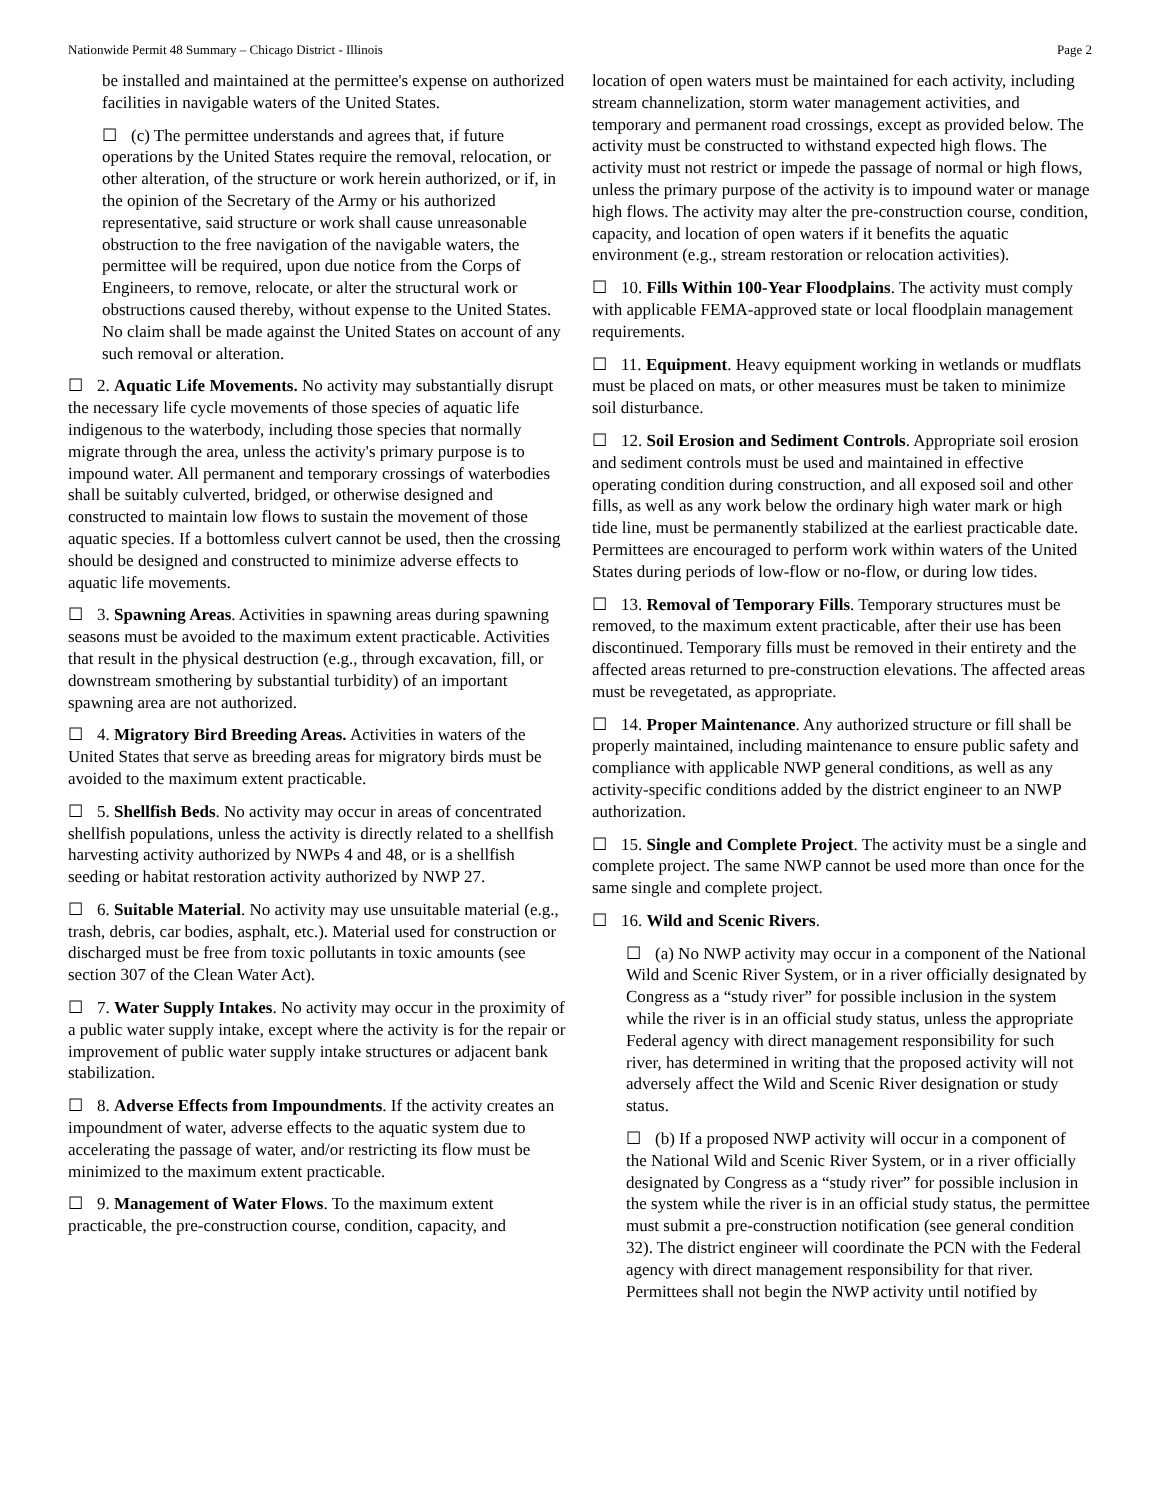Nationwide Permit 48 Summary – Chicago District - Illinois Page 2
be installed and maintained at the permittee's expense on authorized facilities in navigable waters of the United States.
☐ (c) The permittee understands and agrees that, if future operations by the United States require the removal, relocation, or other alteration, of the structure or work herein authorized, or if, in the opinion of the Secretary of the Army or his authorized representative, said structure or work shall cause unreasonable obstruction to the free navigation of the navigable waters, the permittee will be required, upon due notice from the Corps of Engineers, to remove, relocate, or alter the structural work or obstructions caused thereby, without expense to the United States. No claim shall be made against the United States on account of any such removal or alteration.
☐ 2. Aquatic Life Movements. No activity may substantially disrupt the necessary life cycle movements of those species of aquatic life indigenous to the waterbody, including those species that normally migrate through the area, unless the activity's primary purpose is to impound water. All permanent and temporary crossings of waterbodies shall be suitably culverted, bridged, or otherwise designed and constructed to maintain low flows to sustain the movement of those aquatic species. If a bottomless culvert cannot be used, then the crossing should be designed and constructed to minimize adverse effects to aquatic life movements.
☐ 3. Spawning Areas. Activities in spawning areas during spawning seasons must be avoided to the maximum extent practicable. Activities that result in the physical destruction (e.g., through excavation, fill, or downstream smothering by substantial turbidity) of an important spawning area are not authorized.
☐ 4. Migratory Bird Breeding Areas. Activities in waters of the United States that serve as breeding areas for migratory birds must be avoided to the maximum extent practicable.
☐ 5. Shellfish Beds. No activity may occur in areas of concentrated shellfish populations, unless the activity is directly related to a shellfish harvesting activity authorized by NWPs 4 and 48, or is a shellfish seeding or habitat restoration activity authorized by NWP 27.
☐ 6. Suitable Material. No activity may use unsuitable material (e.g., trash, debris, car bodies, asphalt, etc.). Material used for construction or discharged must be free from toxic pollutants in toxic amounts (see section 307 of the Clean Water Act).
☐ 7. Water Supply Intakes. No activity may occur in the proximity of a public water supply intake, except where the activity is for the repair or improvement of public water supply intake structures or adjacent bank stabilization.
☐ 8. Adverse Effects from Impoundments. If the activity creates an impoundment of water, adverse effects to the aquatic system due to accelerating the passage of water, and/or restricting its flow must be minimized to the maximum extent practicable.
☐ 9. Management of Water Flows. To the maximum extent practicable, the pre-construction course, condition, capacity, and
location of open waters must be maintained for each activity, including stream channelization, storm water management activities, and temporary and permanent road crossings, except as provided below. The activity must be constructed to withstand expected high flows. The activity must not restrict or impede the passage of normal or high flows, unless the primary purpose of the activity is to impound water or manage high flows. The activity may alter the pre-construction course, condition, capacity, and location of open waters if it benefits the aquatic environment (e.g., stream restoration or relocation activities).
☐ 10. Fills Within 100-Year Floodplains. The activity must comply with applicable FEMA-approved state or local floodplain management requirements.
☐ 11. Equipment. Heavy equipment working in wetlands or mudflats must be placed on mats, or other measures must be taken to minimize soil disturbance.
☐ 12. Soil Erosion and Sediment Controls. Appropriate soil erosion and sediment controls must be used and maintained in effective operating condition during construction, and all exposed soil and other fills, as well as any work below the ordinary high water mark or high tide line, must be permanently stabilized at the earliest practicable date. Permittees are encouraged to perform work within waters of the United States during periods of low-flow or no-flow, or during low tides.
☐ 13. Removal of Temporary Fills. Temporary structures must be removed, to the maximum extent practicable, after their use has been discontinued. Temporary fills must be removed in their entirety and the affected areas returned to pre-construction elevations. The affected areas must be revegetated, as appropriate.
☐ 14. Proper Maintenance. Any authorized structure or fill shall be properly maintained, including maintenance to ensure public safety and compliance with applicable NWP general conditions, as well as any activity-specific conditions added by the district engineer to an NWP authorization.
☐ 15. Single and Complete Project. The activity must be a single and complete project. The same NWP cannot be used more than once for the same single and complete project.
☐ 16. Wild and Scenic Rivers.
☐ (a) No NWP activity may occur in a component of the National Wild and Scenic River System, or in a river officially designated by Congress as a “study river” for possible inclusion in the system while the river is in an official study status, unless the appropriate Federal agency with direct management responsibility for such river, has determined in writing that the proposed activity will not adversely affect the Wild and Scenic River designation or study status.
☐ (b) If a proposed NWP activity will occur in a component of the National Wild and Scenic River System, or in a river officially designated by Congress as a “study river” for possible inclusion in the system while the river is in an official study status, the permittee must submit a pre-construction notification (see general condition 32). The district engineer will coordinate the PCN with the Federal agency with direct management responsibility for that river. Permittees shall not begin the NWP activity until notified by